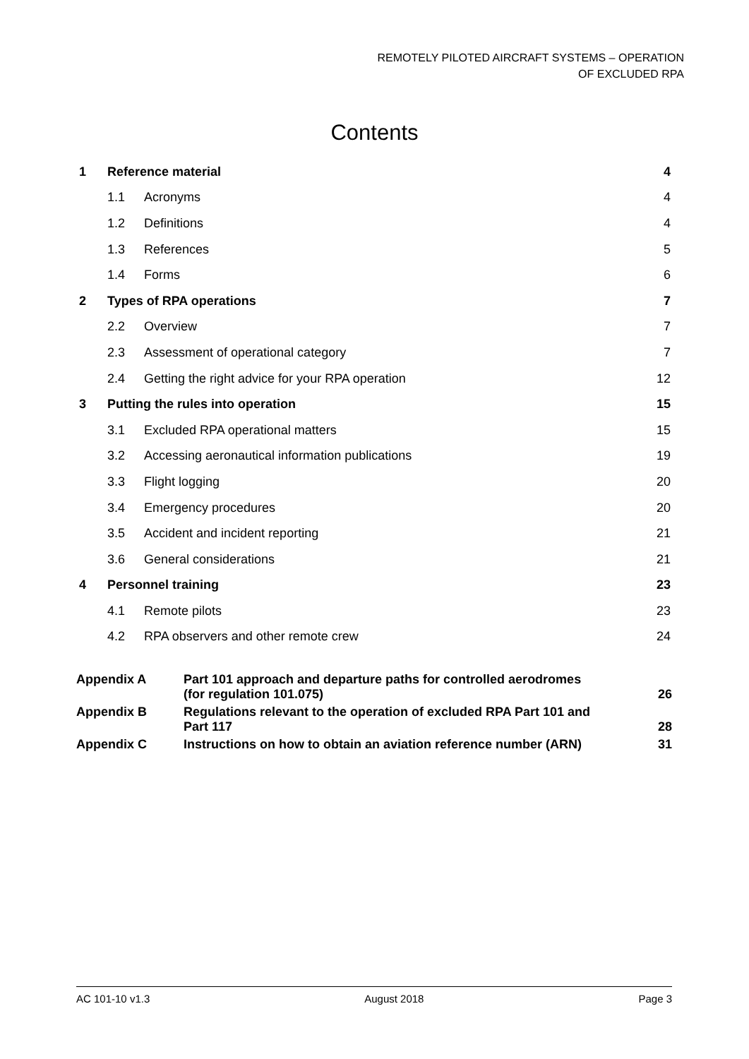REMOTELY PILOTED AIRCRAFT SYSTEMS – OPERATION
OF EXCLUDED RPA
Contents
| 1 | Reference material | | 4 |
| | 1.1 | Acronyms | 4 |
| | 1.2 | Definitions | 4 |
| | 1.3 | References | 5 |
| | 1.4 | Forms | 6 |
| 2 | Types of RPA operations | | 7 |
| | 2.2 | Overview | 7 |
| | 2.3 | Assessment of operational category | 7 |
| | 2.4 | Getting the right advice for your RPA operation | 12 |
| 3 | Putting the rules into operation | | 15 |
| | 3.1 | Excluded RPA operational matters | 15 |
| | 3.2 | Accessing aeronautical information publications | 19 |
| | 3.3 | Flight logging | 20 |
| | 3.4 | Emergency procedures | 20 |
| | 3.5 | Accident and incident reporting | 21 |
| | 3.6 | General considerations | 21 |
| 4 | Personnel training | | 23 |
| | 4.1 | Remote pilots | 23 |
| | 4.2 | RPA observers and other remote crew | 24 |
| Appendix A | Part 101 approach and departure paths for controlled aerodromes (for regulation 101.075) | 26 |
| Appendix B | Regulations relevant to the operation of excluded RPA Part 101 and Part 117 | 28 |
| Appendix C | Instructions on how to obtain an aviation reference number (ARN) | 31 |
AC 101-10 v1.3 August 2018 Page 3